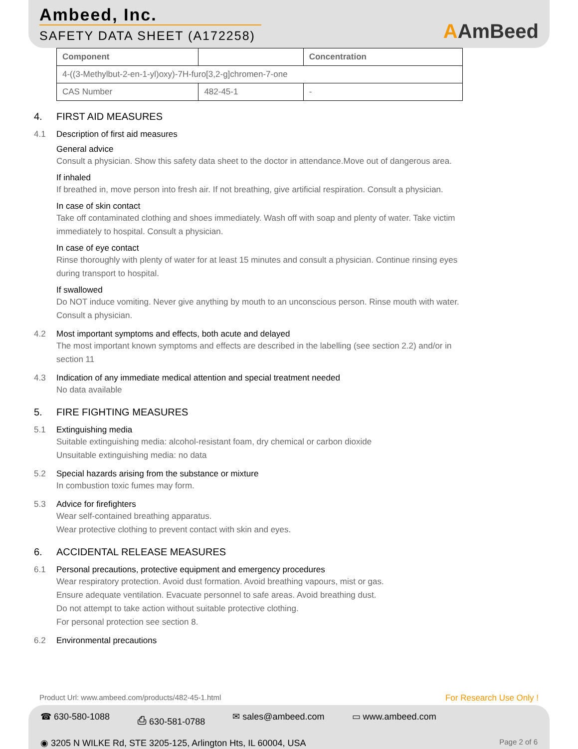Ambeed, Inc.
SAFETY DATA SHEET (A172258)
AAmBeed
| Component | | Concentration |
| --- | --- | --- |
| 4-((3-Methylbut-2-en-1-yl)oxy)-7H-furo[3,2-g]chromen-7-one | | |
| CAS Number | 482-45-1 | - |
4. FIRST AID MEASURES
4.1 Description of first aid measures
General advice
Consult a physician. Show this safety data sheet to the doctor in attendance.Move out of dangerous area.
If inhaled
If breathed in, move person into fresh air. If not breathing, give artificial respiration. Consult a physician.
In case of skin contact
Take off contaminated clothing and shoes immediately. Wash off with soap and plenty of water. Take victim
immediately to hospital. Consult a physician.
In case of eye contact
Rinse thoroughly with plenty of water for at least 15 minutes and consult a physician. Continue rinsing eyes
during transport to hospital.
If swallowed
Do NOT induce vomiting. Never give anything by mouth to an unconscious person. Rinse mouth with water.
Consult a physician.
4.2 Most important symptoms and effects, both acute and delayed
The most important known symptoms and effects are described in the labelling (see section 2.2) and/or in
section 11
4.3 Indication of any immediate medical attention and special treatment needed
No data available
5. FIRE FIGHTING MEASURES
5.1 Extinguishing media
Suitable extinguishing media: alcohol-resistant foam, dry chemical or carbon dioxide
Unsuitable extinguishing media: no data
5.2 Special hazards arising from the substance or mixture
In combustion toxic fumes may form.
5.3 Advice for firefighters
Wear self-contained breathing apparatus.
Wear protective clothing to prevent contact with skin and eyes.
6. ACCIDENTAL RELEASE MEASURES
6.1 Personal precautions, protective equipment and emergency procedures
Wear respiratory protection. Avoid dust formation. Avoid breathing vapours, mist or gas.
Ensure adequate ventilation. Evacuate personnel to safe areas. Avoid breathing dust.
Do not attempt to take action without suitable protective clothing.
For personal protection see section 8.
6.2 Environmental precautions
Product Url: www.ambeed.com/products/482-45-1.html For Research Use Only !
☎ 630-580-1088 ⎙ 630-581-0788 ✉ sales@ambeed.com ▭ www.ambeed.com
◉ 3205 N WILKE Rd, STE 3205-125, Arlington Hts, IL 60004, USA Page 2 of 6